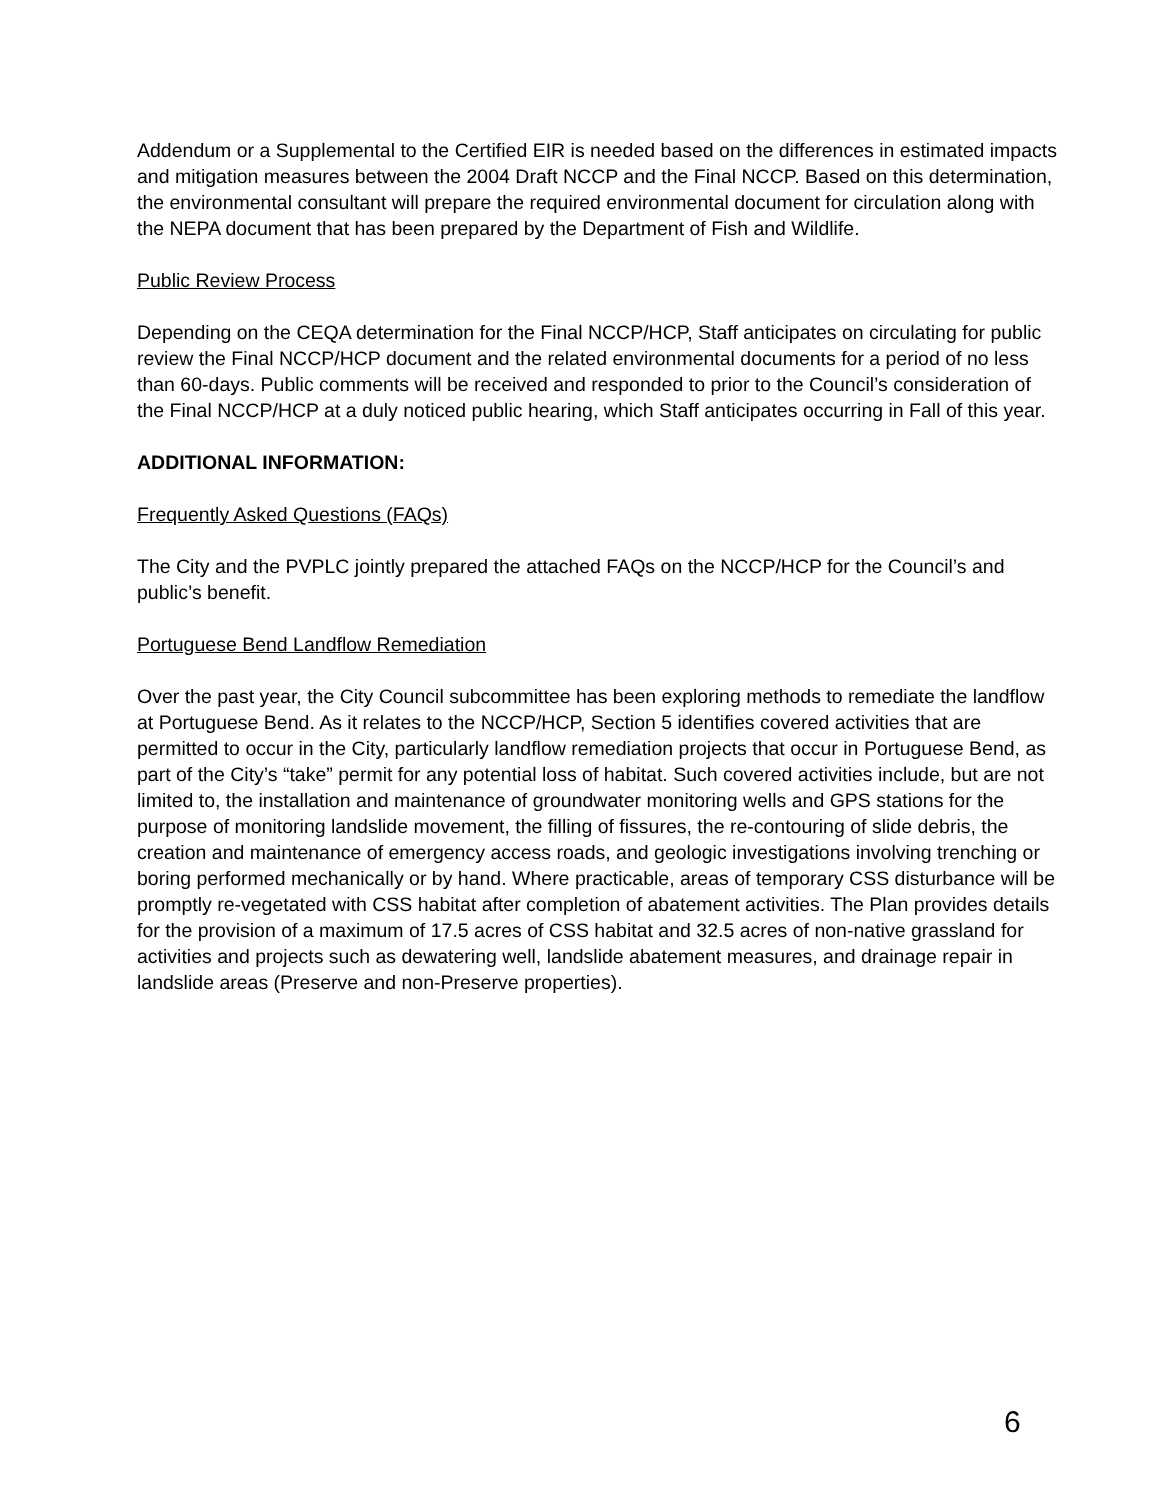Addendum or a Supplemental to the Certified EIR is needed based on the differences in estimated impacts and mitigation measures between the 2004 Draft NCCP and the Final NCCP. Based on this determination, the environmental consultant will prepare the required environmental document for circulation along with the NEPA document that has been prepared by the Department of Fish and Wildlife.
Public Review Process
Depending on the CEQA determination for the Final NCCP/HCP, Staff anticipates on circulating for public review the Final NCCP/HCP document and the related environmental documents for a period of no less than 60-days. Public comments will be received and responded to prior to the Council’s consideration of the Final NCCP/HCP at a duly noticed public hearing, which Staff anticipates occurring in Fall of this year.
ADDITIONAL INFORMATION:
Frequently Asked Questions (FAQs)
The City and the PVPLC jointly prepared the attached FAQs on the NCCP/HCP for the Council’s and public’s benefit.
Portuguese Bend Landflow Remediation
Over the past year, the City Council subcommittee has been exploring methods to remediate the landflow at Portuguese Bend. As it relates to the NCCP/HCP, Section 5 identifies covered activities that are permitted to occur in the City, particularly landflow remediation projects that occur in Portuguese Bend, as part of the City’s “take” permit for any potential loss of habitat. Such covered activities include, but are not limited to, the installation and maintenance of groundwater monitoring wells and GPS stations for the purpose of monitoring landslide movement, the filling of fissures, the re-contouring of slide debris, the creation and maintenance of emergency access roads, and geologic investigations involving trenching or boring performed mechanically or by hand. Where practicable, areas of temporary CSS disturbance will be promptly re-vegetated with CSS habitat after completion of abatement activities. The Plan provides details for the provision of a maximum of 17.5 acres of CSS habitat and 32.5 acres of non-native grassland for activities and projects such as dewatering well, landslide abatement measures, and drainage repair in landslide areas (Preserve and non-Preserve properties).
6